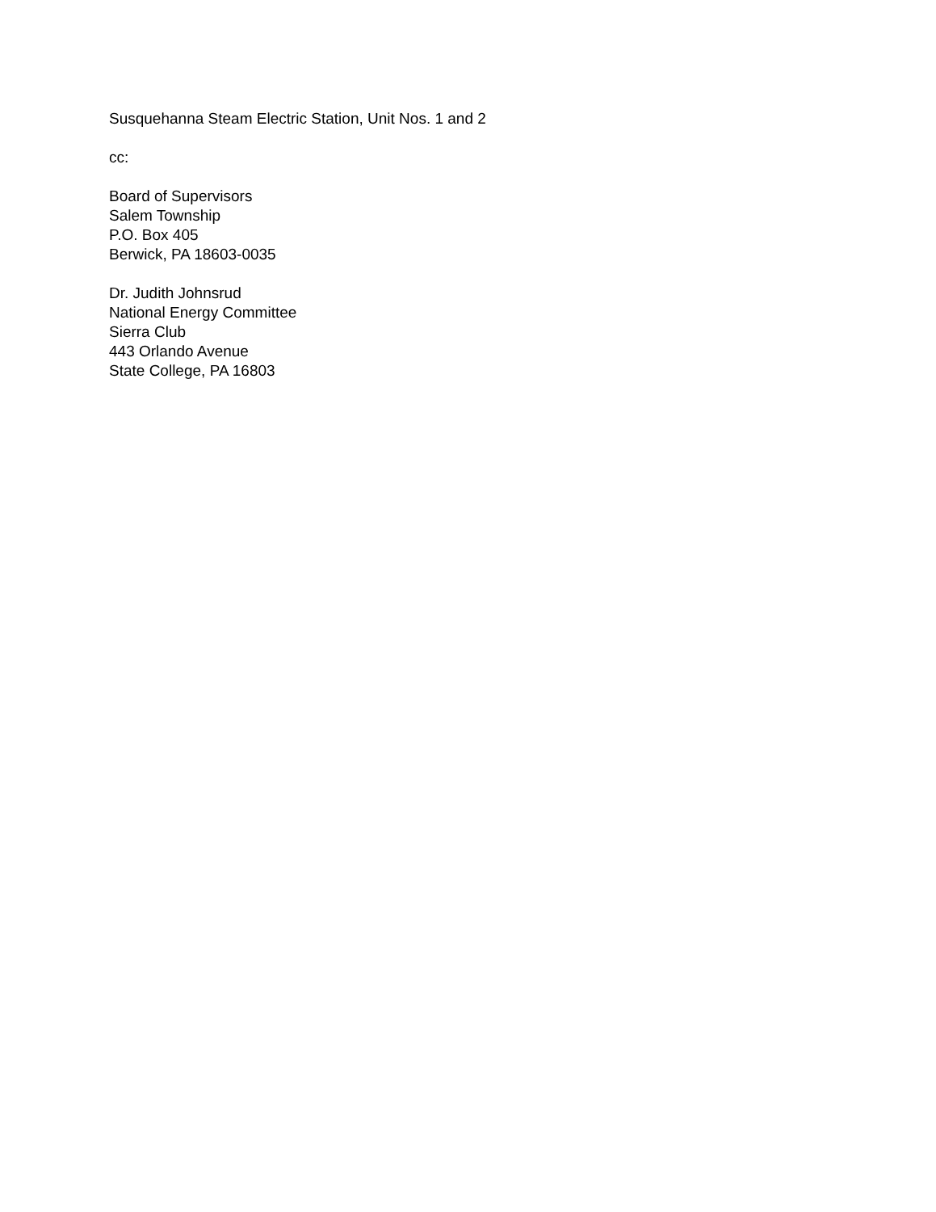Susquehanna Steam Electric Station, Unit Nos. 1 and 2
cc:
Board of Supervisors
Salem Township
P.O. Box 405
Berwick, PA 18603-0035
Dr. Judith Johnsrud
National Energy Committee
Sierra Club
443 Orlando Avenue
State College, PA 16803